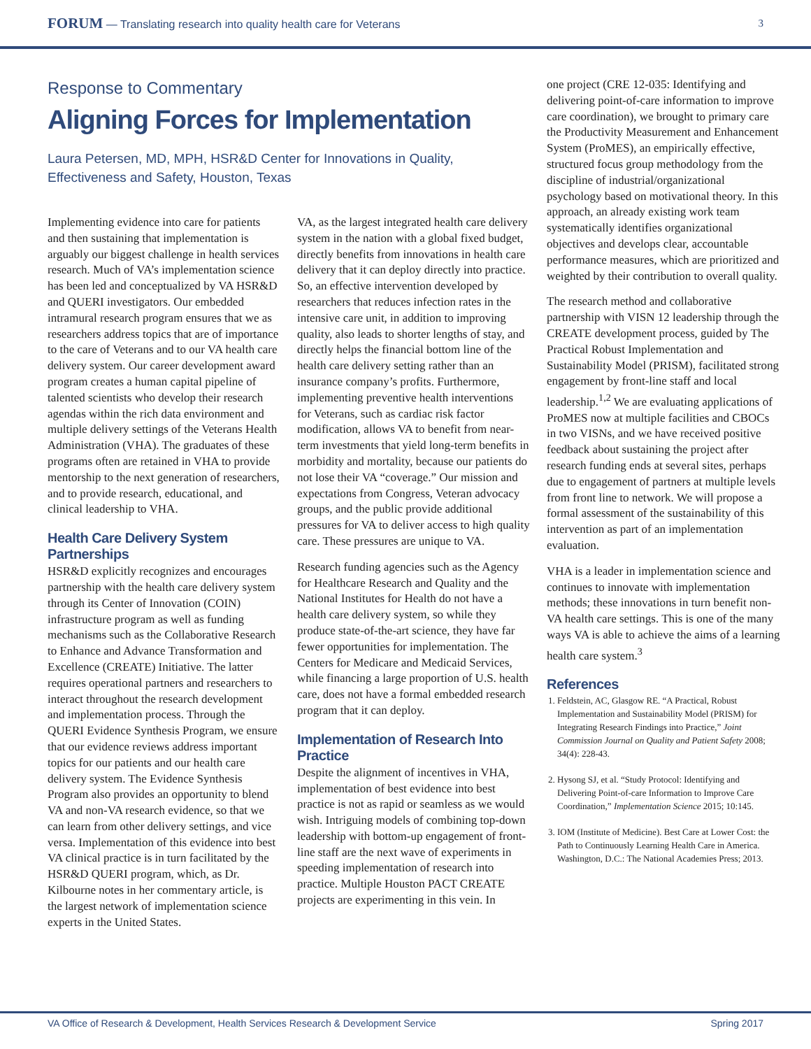FORUM — Translating research into quality health care for Veterans
3
Response to Commentary
Aligning Forces for Implementation
Laura Petersen, MD, MPH, HSR&D Center for Innovations in Quality,
Effectiveness and Safety, Houston, Texas
Implementing evidence into care for patients and then sustaining that implementation is arguably our biggest challenge in health services research. Much of VA’s implementation science has been led and conceptualized by VA HSR&D and QUERI investigators. Our embedded intramural research program ensures that we as researchers address topics that are of importance to the care of Veterans and to our VA health care delivery system. Our career development award program creates a human capital pipeline of talented scientists who develop their research agendas within the rich data environment and multiple delivery settings of the Veterans Health Administration (VHA). The graduates of these programs often are retained in VHA to provide mentorship to the next generation of researchers, and to provide research, educational, and clinical leadership to VHA.
Health Care Delivery System Partnerships
HSR&D explicitly recognizes and encourages partnership with the health care delivery system through its Center of Innovation (COIN) infrastructure program as well as funding mechanisms such as the Collaborative Research to Enhance and Advance Transformation and Excellence (CREATE) Initiative. The latter requires operational partners and researchers to interact throughout the research development and implementation process. Through the QUERI Evidence Synthesis Program, we ensure that our evidence reviews address important topics for our patients and our health care delivery system. The Evidence Synthesis Program also provides an opportunity to blend VA and non-VA research evidence, so that we can learn from other delivery settings, and vice versa. Implementation of this evidence into best VA clinical practice is in turn facilitated by the HSR&D QUERI program, which, as Dr. Kilbourne notes in her commentary article, is the largest network of implementation science experts in the United States.
VA, as the largest integrated health care delivery system in the nation with a global fixed budget, directly benefits from innovations in health care delivery that it can deploy directly into practice. So, an effective intervention developed by researchers that reduces infection rates in the intensive care unit, in addition to improving quality, also leads to shorter lengths of stay, and directly helps the financial bottom line of the health care delivery setting rather than an insurance company’s profits. Furthermore, implementing preventive health interventions for Veterans, such as cardiac risk factor modification, allows VA to benefit from near-term investments that yield long-term benefits in morbidity and mortality, because our patients do not lose their VA “coverage.” Our mission and expectations from Congress, Veteran advocacy groups, and the public provide additional pressures for VA to deliver access to high quality care. These pressures are unique to VA.
Research funding agencies such as the Agency for Healthcare Research and Quality and the National Institutes for Health do not have a health care delivery system, so while they produce state-of-the-art science, they have far fewer opportunities for implementation. The Centers for Medicare and Medicaid Services, while financing a large proportion of U.S. health care, does not have a formal embedded research program that it can deploy.
Implementation of Research Into Practice
Despite the alignment of incentives in VHA, implementation of best evidence into best practice is not as rapid or seamless as we would wish. Intriguing models of combining top-down leadership with bottom-up engagement of front-line staff are the next wave of experiments in speeding implementation of research into practice. Multiple Houston PACT CREATE projects are experimenting in this vein. In
one project (CRE 12-035: Identifying and delivering point-of-care information to improve care coordination), we brought to primary care the Productivity Measurement and Enhancement System (ProMES), an empirically effective, structured focus group methodology from the discipline of industrial/organizational psychology based on motivational theory. In this approach, an already existing work team systematically identifies organizational objectives and develops clear, accountable performance measures, which are prioritized and weighted by their contribution to overall quality.
The research method and collaborative partnership with VISN 12 leadership through the CREATE development process, guided by The Practical Robust Implementation and Sustainability Model (PRISM), facilitated strong engagement by front-line staff and local leadership.<sup>1,2</sup> We are evaluating applications of ProMES now at multiple facilities and CBOCs in two VISNs, and we have received positive feedback about sustaining the project after research funding ends at several sites, perhaps due to engagement of partners at multiple levels from front line to network. We will propose a formal assessment of the sustainability of this intervention as part of an implementation evaluation.
VHA is a leader in implementation science and continues to innovate with implementation methods; these innovations in turn benefit non-VA health care settings. This is one of the many ways VA is able to achieve the aims of a learning health care system.<sup>3</sup>
References
1. Feldstein, AC, Glasgow RE. “A Practical, Robust Implementation and Sustainability Model (PRISM) for Integrating Research Findings into Practice,” Joint Commission Journal on Quality and Patient Safety 2008; 34(4): 228-43.
2. Hysong SJ, et al. “Study Protocol: Identifying and Delivering Point-of-care Information to Improve Care Coordination,” Implementation Science 2015; 10:145.
3. IOM (Institute of Medicine). Best Care at Lower Cost: the Path to Continuously Learning Health Care in America. Washington, D.C.: The National Academies Press; 2013.
VA Office of Research & Development, Health Services Research & Development Service Spring 2017